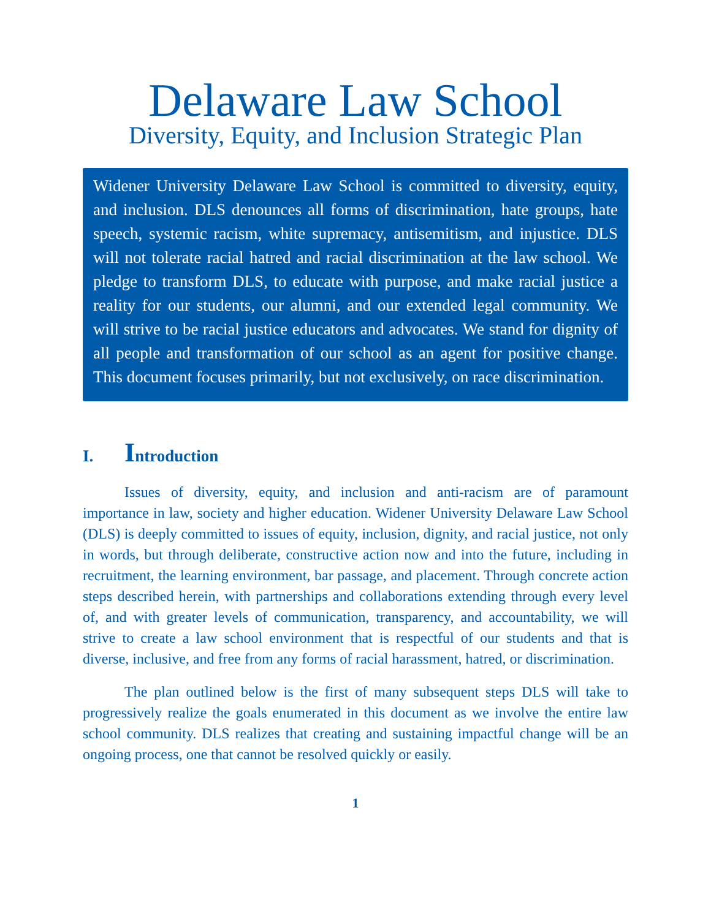Delaware Law School
Diversity, Equity, and Inclusion Strategic Plan
Widener University Delaware Law School is committed to diversity, equity, and inclusion. DLS denounces all forms of discrimination, hate groups, hate speech, systemic racism, white supremacy, antisemitism, and injustice. DLS will not tolerate racial hatred and racial discrimination at the law school. We pledge to transform DLS, to educate with purpose, and make racial justice a reality for our students, our alumni, and our extended legal community. We will strive to be racial justice educators and advocates. We stand for dignity of all people and transformation of our school as an agent for positive change. This document focuses primarily, but not exclusively, on race discrimination.
I. Introduction
Issues of diversity, equity, and inclusion and anti-racism are of paramount importance in law, society and higher education. Widener University Delaware Law School (DLS) is deeply committed to issues of equity, inclusion, dignity, and racial justice, not only in words, but through deliberate, constructive action now and into the future, including in recruitment, the learning environment, bar passage, and placement. Through concrete action steps described herein, with partnerships and collaborations extending through every level of, and with greater levels of communication, transparency, and accountability, we will strive to create a law school environment that is respectful of our students and that is diverse, inclusive, and free from any forms of racial harassment, hatred, or discrimination.
The plan outlined below is the first of many subsequent steps DLS will take to progressively realize the goals enumerated in this document as we involve the entire law school community. DLS realizes that creating and sustaining impactful change will be an ongoing process, one that cannot be resolved quickly or easily.
1